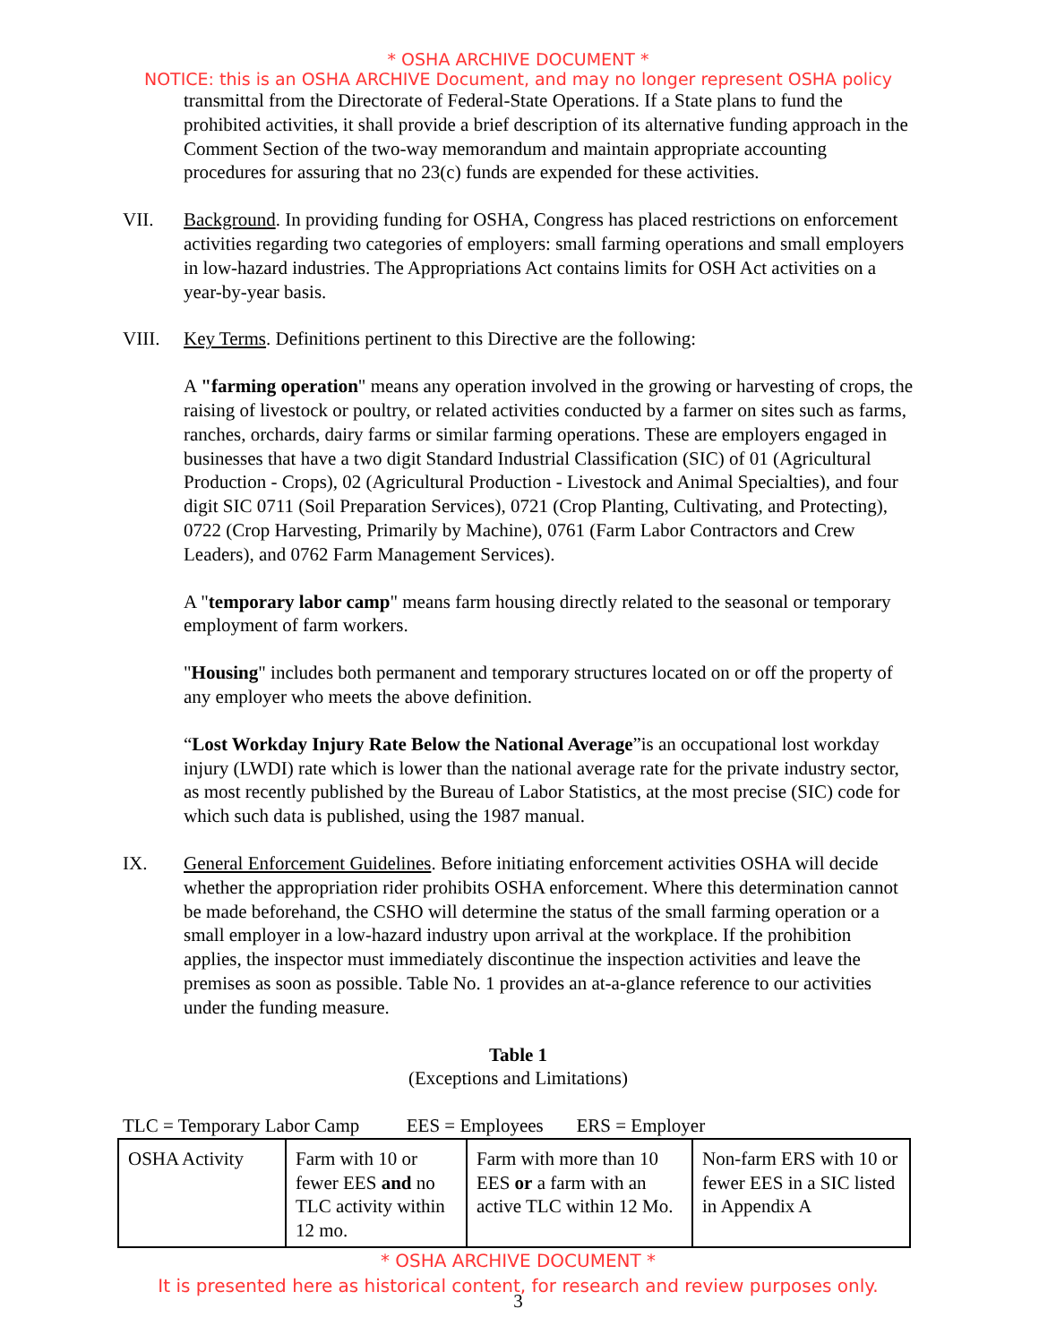* OSHA ARCHIVE DOCUMENT *
NOTICE: this is an OSHA ARCHIVE Document, and may no longer represent OSHA policy
transmittal from the Directorate of Federal-State Operations. If a State plans to fund the prohibited activities, it shall provide a brief description of its alternative funding approach in the Comment Section of the two-way memorandum and maintain appropriate accounting procedures for assuring that no 23(c) funds are expended for these activities.
VII. Background. In providing funding for OSHA, Congress has placed restrictions on enforcement activities regarding two categories of employers: small farming operations and small employers in low-hazard industries. The Appropriations Act contains limits for OSH Act activities on a year-by-year basis.
VIII. Key Terms. Definitions pertinent to this Directive are the following:
A "farming operation" means any operation involved in the growing or harvesting of crops, the raising of livestock or poultry, or related activities conducted by a farmer on sites such as farms, ranches, orchards, dairy farms or similar farming operations. These are employers engaged in businesses that have a two digit Standard Industrial Classification (SIC) of 01 (Agricultural Production - Crops), 02 (Agricultural Production - Livestock and Animal Specialties), and four digit SIC 0711 (Soil Preparation Services), 0721 (Crop Planting, Cultivating, and Protecting), 0722 (Crop Harvesting, Primarily by Machine), 0761 (Farm Labor Contractors and Crew Leaders), and 0762 Farm Management Services).
A "temporary labor camp" means farm housing directly related to the seasonal or temporary employment of farm workers.
"Housing" includes both permanent and temporary structures located on or off the property of any employer who meets the above definition.
“Lost Workday Injury Rate Below the National Average”is an occupational lost workday injury (LWDI) rate which is lower than the national average rate for the private industry sector, as most recently published by the Bureau of Labor Statistics, at the most precise (SIC) code for which such data is published, using the 1987 manual.
IX. General Enforcement Guidelines. Before initiating enforcement activities OSHA will decide whether the appropriation rider prohibits OSHA enforcement. Where this determination cannot be made beforehand, the CSHO will determine the status of the small farming operation or a small employer in a low-hazard industry upon arrival at the workplace. If the prohibition applies, the inspector must immediately discontinue the inspection activities and leave the premises as soon as possible. Table No. 1 provides an at-a-glance reference to our activities under the funding measure.
Table 1
(Exceptions and Limitations)
TLC = Temporary Labor Camp EES = Employees ERS = Employer
| OSHA Activity | Farm with 10 or fewer EES and no TLC activity within 12 mo. | Farm with more than 10 EES or a farm with an active TLC within 12 Mo. | Non-farm ERS with 10 or fewer EES in a SIC listed in Appendix A |
* OSHA ARCHIVE DOCUMENT *
It is presented here as historical content, for research and review purposes only.
3